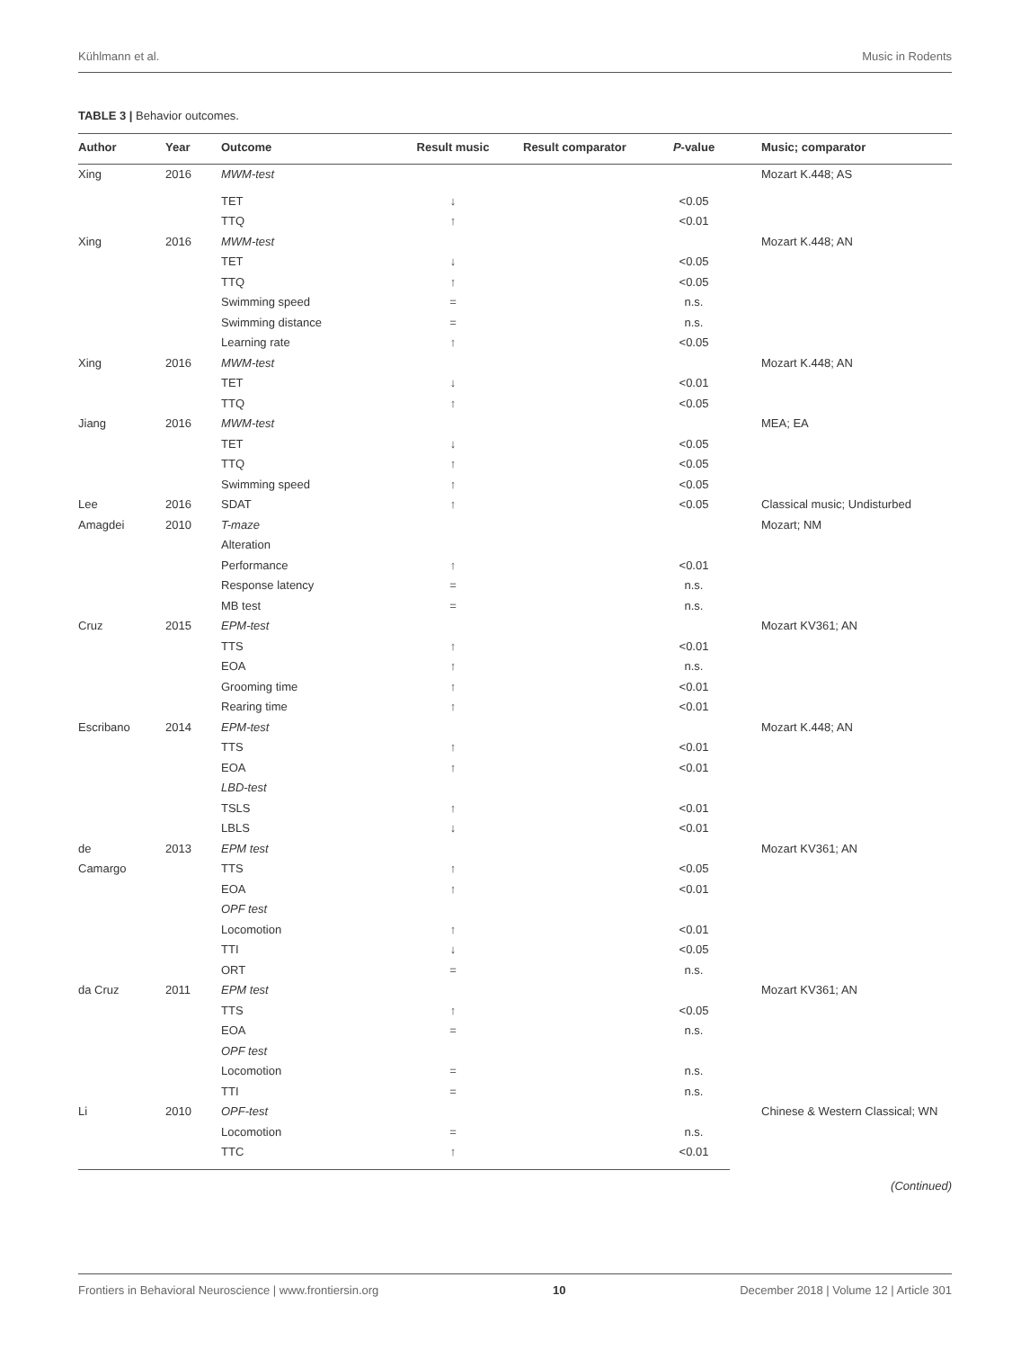Kühlmann et al. Music in Rodents
TABLE 3 | Behavior outcomes.
| Author | Year | Outcome | Result music | Result comparator | P -value | Music; comparator |
| --- | --- | --- | --- | --- | --- | --- |
| Xing | 2016 | MWM-test | | | | Mozart K.448; AS |
| | | TET | ↓ | | <0.05 | |
| | | TTQ | ↑ | | <0.01 | |
| Xing | 2016 | MWM-test | | | | Mozart K.448; AN |
| | | TET | ↓ | | <0.05 | |
| | | TTQ | ↑ | | <0.05 | |
| | | Swimming speed | = | | n.s. | |
| | | Swimming distance | = | | n.s. | |
| | | Learning rate | ↑ | | <0.05 | |
| Xing | 2016 | MWM-test | | | | Mozart K.448; AN |
| | | TET | ↓ | | <0.01 | |
| | | TTQ | ↑ | | <0.05 | |
| Jiang | 2016 | MWM-test | | | | MEA; EA |
| | | TET | ↓ | | <0.05 | |
| | | TTQ | ↑ | | <0.05 | |
| | | Swimming speed | ↑ | | <0.05 | |
| Lee | 2016 | SDAT | ↑ | | <0.05 | Classical music; Undisturbed |
| Amagdei | 2010 | T-maze | | | | Mozart; NM |
| | | Alteration | | | | |
| | | Performance | ↑ | | <0.01 | |
| | | Response latency | = | | n.s. | |
| | | MB test | = | | n.s. | |
| Cruz | 2015 | EPM-test | | | | Mozart KV361; AN |
| | | TTS | ↑ | | <0.01 | |
| | | EOA | ↑ | | n.s. | |
| | | Grooming time | ↑ | | <0.01 | |
| | | Rearing time | ↑ | | <0.01 | |
| Escribano | 2014 | EPM-test | | | | Mozart K.448; AN |
| | | TTS | ↑ | | <0.01 | |
| | | EOA | ↑ | | <0.01 | |
| | | LBD-test | | | | |
| | | TSLS | ↑ | | <0.01 | |
| | | LBLS | ↓ | | <0.01 | |
| de | 2013 | EPM test | | | | Mozart KV361; AN |
| Camargo | | TTS | ↑ | | <0.05 | |
| | | EOA | ↑ | | <0.01 | |
| | | OPF test | | | | |
| | | Locomotion | ↑ | | <0.01 | |
| | | TTI | ↓ | | <0.05 | |
| | | ORT | = | | n.s. | |
| da Cruz | 2011 | EPM test | | | | Mozart KV361; AN |
| | | TTS | ↑ | | <0.05 | |
| | | EOA | = | | n.s. | |
| | | OPF test | | | | |
| | | Locomotion | = | | n.s. | |
| | | TTI | = | | n.s. | |
| Li | 2010 | OPF-test | | | | Chinese & Western Classical; WN |
| | | Locomotion | = | | n.s. | |
| | | TTC | ↑ | | <0.01 | |
(Continued)
Frontiers in Behavioral Neuroscience | www.frontiersin.org 10 December 2018 | Volume 12 | Article 301